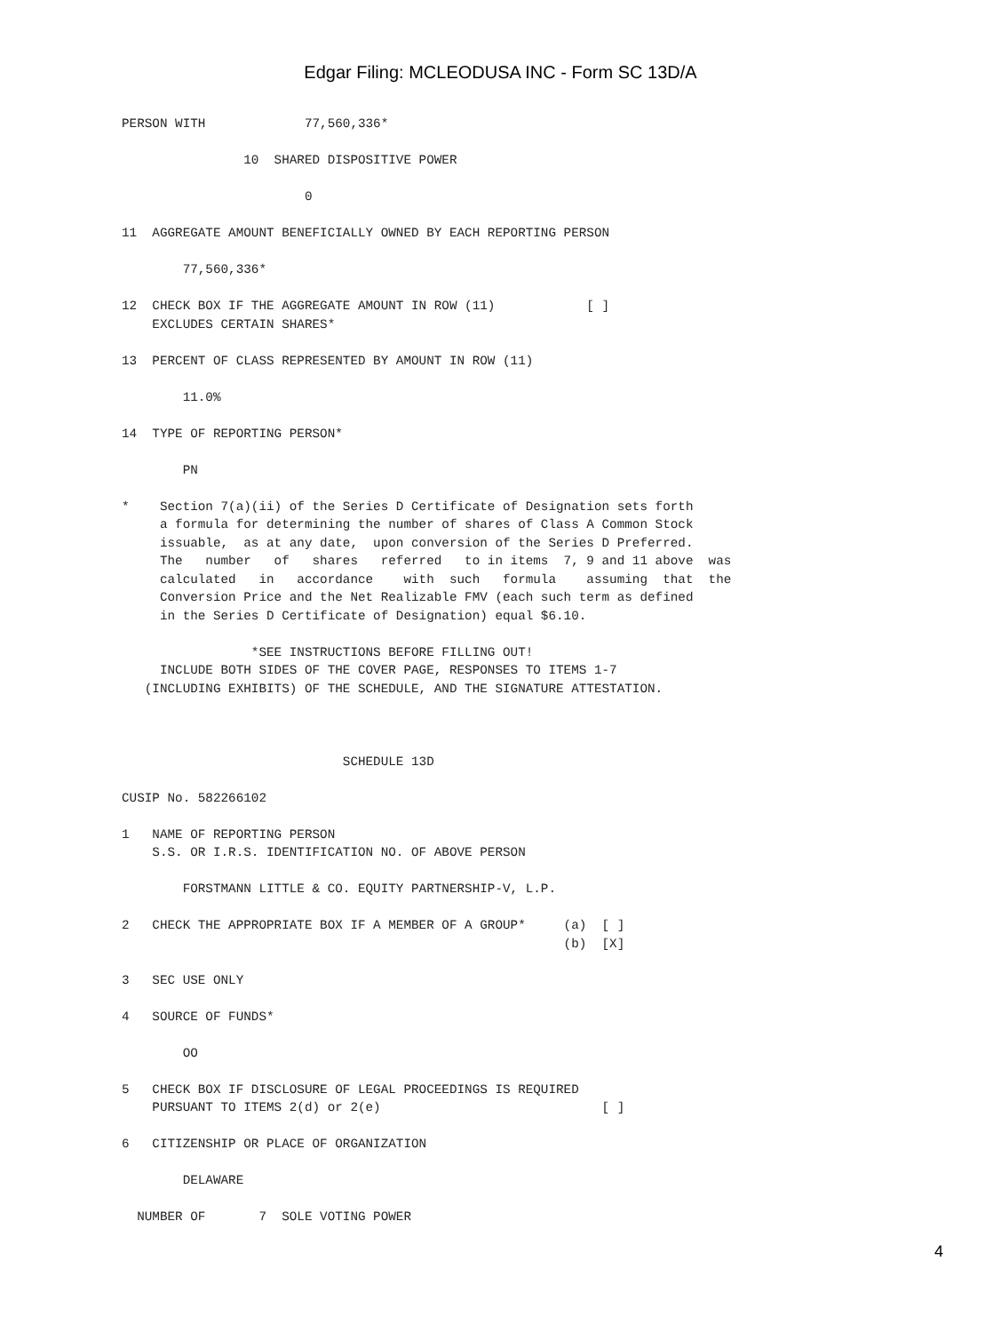Edgar Filing: MCLEODUSA INC - Form SC 13D/A
PERSON WITH             77,560,336*

                10  SHARED DISPOSITIVE POWER

                        0

11  AGGREGATE AMOUNT BENEFICIALLY OWNED BY EACH REPORTING PERSON

        77,560,336*

12  CHECK BOX IF THE AGGREGATE AMOUNT IN ROW (11)            [ ]
    EXCLUDES CERTAIN SHARES*

13  PERCENT OF CLASS REPRESENTED BY AMOUNT IN ROW (11)

        11.0%

14  TYPE OF REPORTING PERSON*

        PN

*    Section 7(a)(ii) of the Series D Certificate of Designation sets forth
     a formula for determining the number of shares of Class A Common Stock
     issuable,  as at any date,  upon conversion of the Series D Preferred.
     The   number   of   shares   referred   to in items  7, 9 and 11 above  was
     calculated   in   accordance    with  such   formula    assuming  that  the
     Conversion Price and the Net Realizable FMV (each such term as defined
     in the Series D Certificate of Designation) equal $6.10.

                 *SEE INSTRUCTIONS BEFORE FILLING OUT!
     INCLUDE BOTH SIDES OF THE COVER PAGE, RESPONSES TO ITEMS 1-7
   (INCLUDING EXHIBITS) OF THE SCHEDULE, AND THE SIGNATURE ATTESTATION.



                             SCHEDULE 13D

CUSIP No. 582266102

1   NAME OF REPORTING PERSON
    S.S. OR I.R.S. IDENTIFICATION NO. OF ABOVE PERSON

        FORSTMANN LITTLE & CO. EQUITY PARTNERSHIP-V, L.P.

2   CHECK THE APPROPRIATE BOX IF A MEMBER OF A GROUP*     (a)  [ ]
                                                          (b)  [X]

3   SEC USE ONLY

4   SOURCE OF FUNDS*

        OO

5   CHECK BOX IF DISCLOSURE OF LEGAL PROCEEDINGS IS REQUIRED
    PURSUANT TO ITEMS 2(d) or 2(e)                             [ ]

6   CITIZENSHIP OR PLACE OF ORGANIZATION

        DELAWARE

  NUMBER OF       7  SOLE VOTING POWER
4